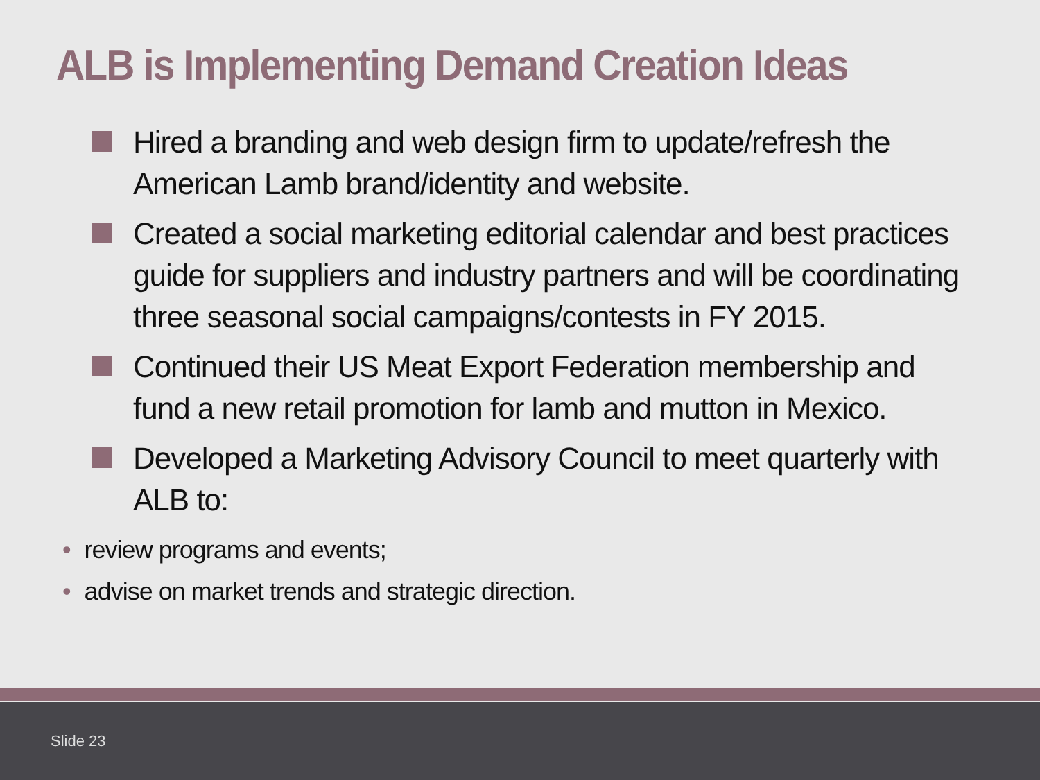ALB is Implementing Demand Creation Ideas
Hired a branding and web design firm to update/refresh the American Lamb brand/identity and website.
Created a social marketing editorial calendar and best practices guide for suppliers and industry partners and will be coordinating three seasonal social campaigns/contests in FY 2015.
Continued their US Meat Export Federation membership and fund a new retail promotion for lamb and mutton in Mexico.
Developed a Marketing Advisory Council to meet quarterly with ALB to:
• review programs and events;
• advise on market trends and strategic direction.
Slide 23